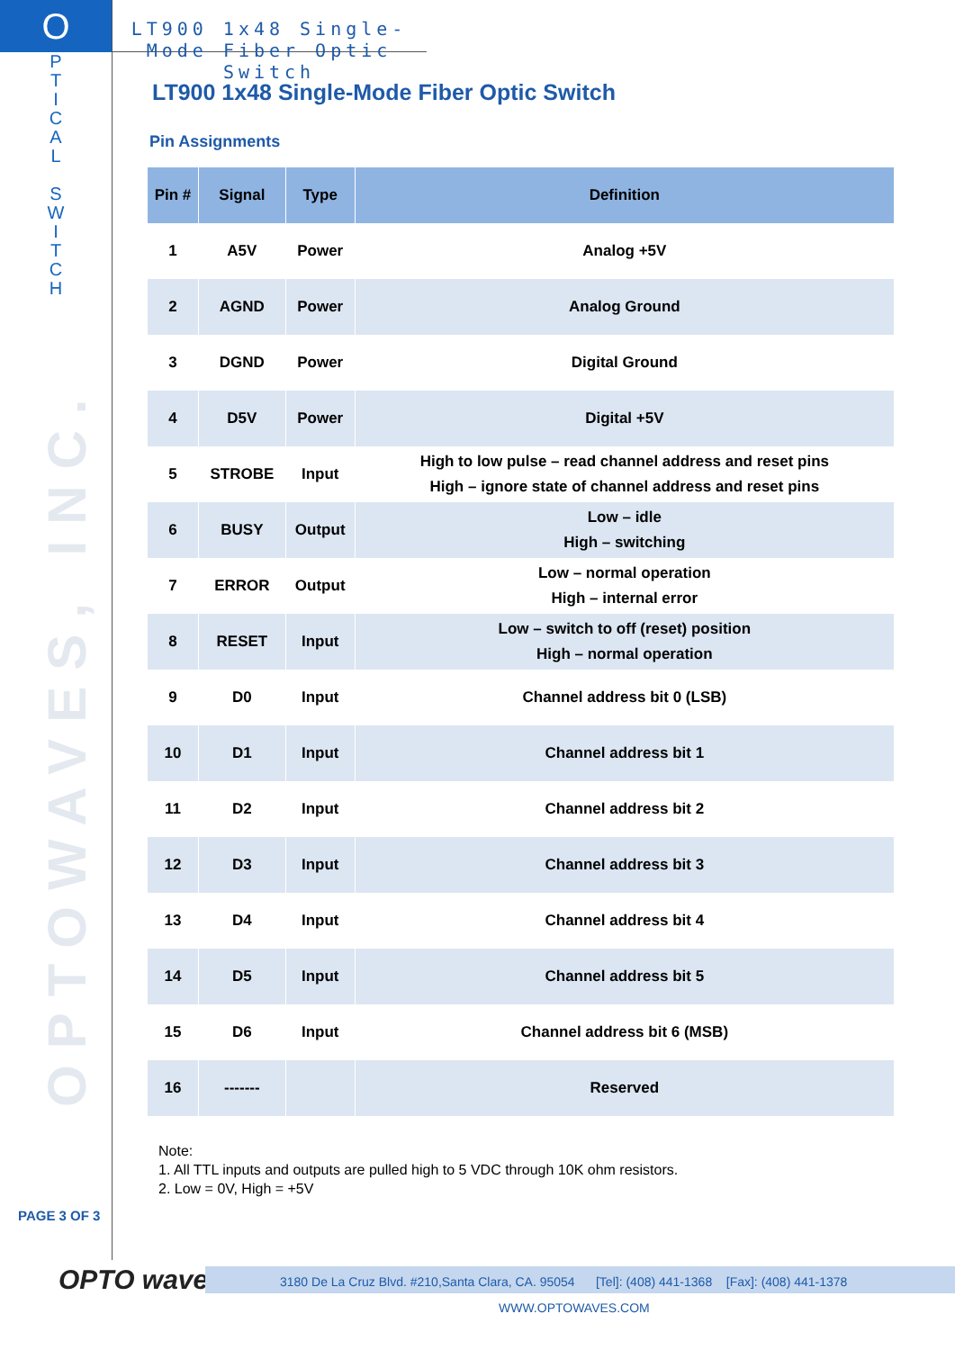O
P
T
I
C
A
L
S
W
I
T
C
H
OPTOWAVES, INC.
PAGE 3 OF 3
LT900 1x48 Single-Mode Fiber Optic Switch
LT900 1x48 Single-Mode Fiber Optic Switch
Pin Assignments
| Pin # | Signal | Type | Definition |
| --- | --- | --- | --- |
| 1 | A5V | Power | Analog +5V |
| 2 | AGND | Power | Analog Ground |
| 3 | DGND | Power | Digital Ground |
| 4 | D5V | Power | Digital +5V |
| 5 | STROBE | Input | High to low pulse – read channel address and reset pins High – ignore state of channel address and reset pins |
| 6 | BUSY | Output | Low – idle High – switching |
| 7 | ERROR | Output | Low – normal operation High – internal error |
| 8 | RESET | Input | Low – switch to off (reset) position High – normal operation |
| 9 | D0 | Input | Channel address bit 0 (LSB) |
| 10 | D1 | Input | Channel address bit 1 |
| 11 | D2 | Input | Channel address bit 2 |
| 12 | D3 | Input | Channel address bit 3 |
| 13 | D4 | Input | Channel address bit 4 |
| 14 | D5 | Input | Channel address bit 5 |
| 15 | D6 | Input | Channel address bit 6 (MSB) |
| 16 | ------- | | Reserved |
Note:
1. All TTL inputs and outputs are pulled high to 5 VDC through 10K ohm resistors.
2. Low = 0V, High = +5V
OPTO waves
3180 De La Cruz Blvd. #210,Santa Clara, CA. 95054 [Tel]: (408) 441-1368 [Fax]: (408) 441-1378
WWW.OPTOWAVES.COM